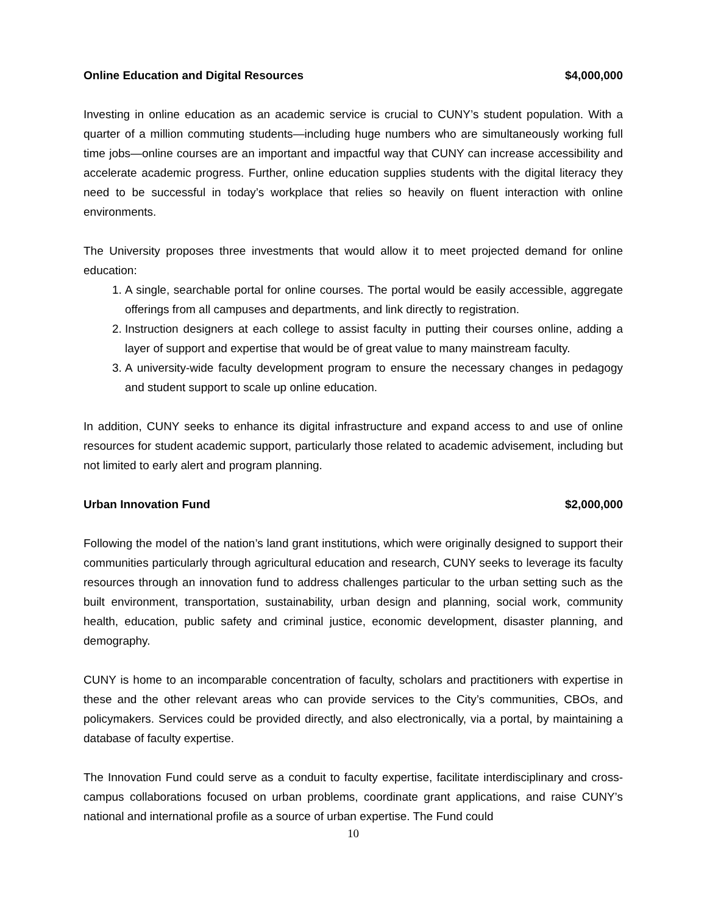Online Education and Digital Resources $4,000,000
Investing in online education as an academic service is crucial to CUNY’s student population. With a quarter of a million commuting students—including huge numbers who are simultaneously working full time jobs—online courses are an important and impactful way that CUNY can increase accessibility and accelerate academic progress. Further, online education supplies students with the digital literacy they need to be successful in today’s workplace that relies so heavily on fluent interaction with online environments.
The University proposes three investments that would allow it to meet projected demand for online education:
1. A single, searchable portal for online courses. The portal would be easily accessible, aggregate offerings from all campuses and departments, and link directly to registration.
2. Instruction designers at each college to assist faculty in putting their courses online, adding a layer of support and expertise that would be of great value to many mainstream faculty.
3. A university-wide faculty development program to ensure the necessary changes in pedagogy and student support to scale up online education.
In addition, CUNY seeks to enhance its digital infrastructure and expand access to and use of online resources for student academic support, particularly those related to academic advisement, including but not limited to early alert and program planning.
Urban Innovation Fund $2,000,000
Following the model of the nation’s land grant institutions, which were originally designed to support their communities particularly through agricultural education and research, CUNY seeks to leverage its faculty resources through an innovation fund to address challenges particular to the urban setting such as the built environment, transportation, sustainability, urban design and planning, social work, community health, education, public safety and criminal justice, economic development, disaster planning, and demography.
CUNY is home to an incomparable concentration of faculty, scholars and practitioners with expertise in these and the other relevant areas who can provide services to the City’s communities, CBOs, and policymakers. Services could be provided directly, and also electronically, via a portal, by maintaining a database of faculty expertise.
The Innovation Fund could serve as a conduit to faculty expertise, facilitate interdisciplinary and cross-campus collaborations focused on urban problems, coordinate grant applications, and raise CUNY’s national and international profile as a source of urban expertise. The Fund could
10